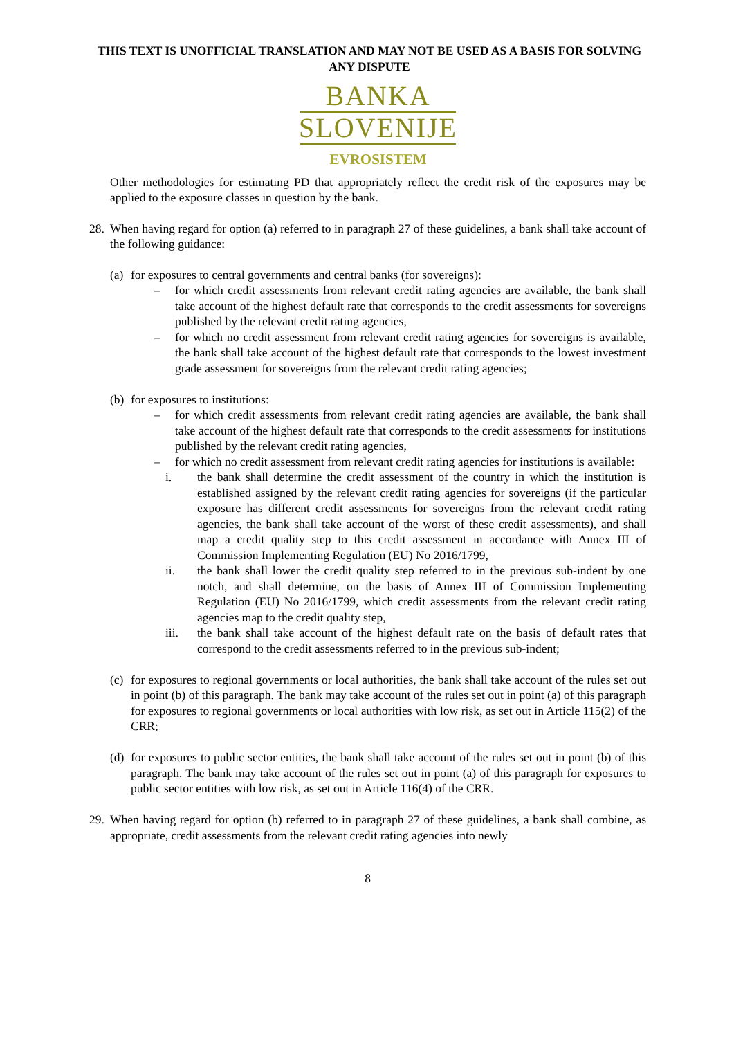THIS TEXT IS UNOFFICIAL TRANSLATION AND MAY NOT BE USED AS A BASIS FOR SOLVING ANY DISPUTE
BANKA
SLOVENIJE
EVROSISTEM
Other methodologies for estimating PD that appropriately reflect the credit risk of the exposures may be applied to the exposure classes in question by the bank.
28.
When having regard for option (a) referred to in paragraph 27 of these guidelines, a bank shall take account of the following guidance:
(a)
for exposures to central governments and central banks (for sovereigns):
– for which credit assessments from relevant credit rating agencies are available, the bank shall take account of the highest default rate that corresponds to the credit assessments for sovereigns published by the relevant credit rating agencies,
– for which no credit assessment from relevant credit rating agencies for sovereigns is available, the bank shall take account of the highest default rate that corresponds to the lowest investment grade assessment for sovereigns from the relevant credit rating agencies;
(b)
for exposures to institutions:
– for which credit assessments from relevant credit rating agencies are available, the bank shall take account of the highest default rate that corresponds to the credit assessments for institutions published by the relevant credit rating agencies,
– for which no credit assessment from relevant credit rating agencies for institutions is available:
i. the bank shall determine the credit assessment of the country in which the institution is established assigned by the relevant credit rating agencies for sovereigns (if the particular exposure has different credit assessments for sovereigns from the relevant credit rating agencies, the bank shall take account of the worst of these credit assessments), and shall map a credit quality step to this credit assessment in accordance with Annex III of Commission Implementing Regulation (EU) No 2016/1799,
ii. the bank shall lower the credit quality step referred to in the previous sub-indent by one notch, and shall determine, on the basis of Annex III of Commission Implementing Regulation (EU) No 2016/1799, which credit assessments from the relevant credit rating agencies map to the credit quality step,
iii. the bank shall take account of the highest default rate on the basis of default rates that correspond to the credit assessments referred to in the previous sub-indent;
(c)
for exposures to regional governments or local authorities, the bank shall take account of the rules set out in point (b) of this paragraph. The bank may take account of the rules set out in point (a) of this paragraph for exposures to regional governments or local authorities with low risk, as set out in Article 115(2) of the CRR;
(d)
for exposures to public sector entities, the bank shall take account of the rules set out in point (b) of this paragraph. The bank may take account of the rules set out in point (a) of this paragraph for exposures to public sector entities with low risk, as set out in Article 116(4) of the CRR.
29.
When having regard for option (b) referred to in paragraph 27 of these guidelines, a bank shall combine, as appropriate, credit assessments from the relevant credit rating agencies into newly
8